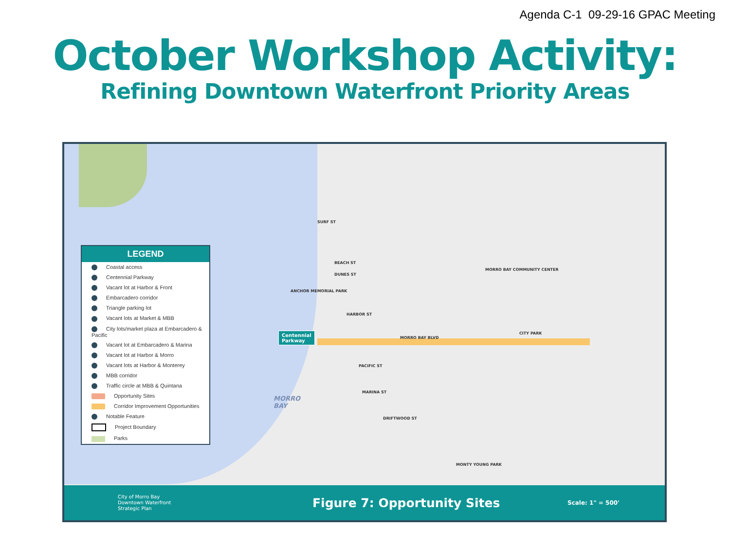Agenda C-1 09-29-16 GPAC Meeting
October Workshop Activity:
Refining Downtown Waterfront Priority Areas
SURF ST
BEACH ST
DUNES ST
ANCHOR MEMORIAL PARK
HARBOR ST
MORRO BAY BLVD
PACIFIC ST
MARINA ST
DRIFTWOOD ST
MORRO BAY COMMUNITY CENTER
CITY PARK
MONTY YOUNG PARK
Centennial
Parkway
MORRO
BAY
LEGEND
Coastal access
Centennial Parkway
Vacant lot at Harbor & Front
Embarcadero corridor
Triangle parking lot
Vacant lots at Market & MBB
City lots/market plaza at Embarcadero & Pacific
Vacant lot at Embarcadero & Marina
Vacant lot at Harbor & Morro
Vacant lots at Harbor & Monterey
MBB corridor
Traffic circle at MBB & Quintana
Opportunity Sites
Corridor Improvement Opportunities
Notable Feature
Project Boundary
Parks
City of Morro Bay
Downtown Waterfront
Strategic Plan
Figure 7: Opportunity Sites
Scale: 1" = 500'